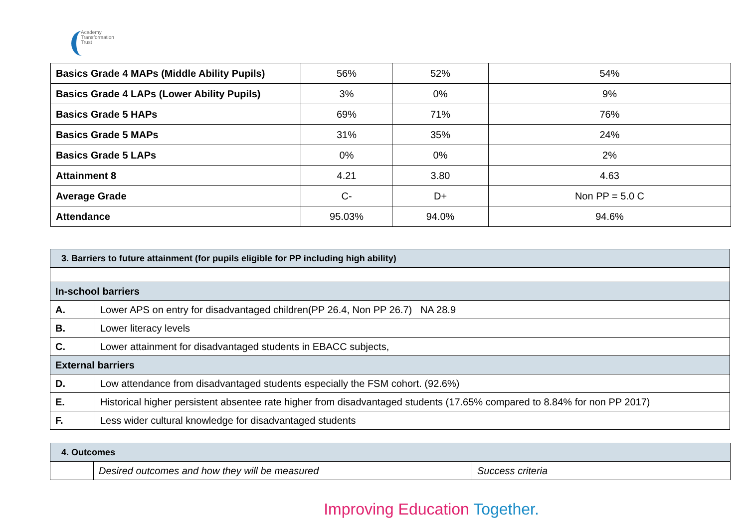Academy
Transformation
Trust
| Basics Grade 4 MAPs (Middle Ability Pupils) | 56% | 52% | 54% |
| Basics Grade 4 LAPs (Lower Ability Pupils) | 3% | 0% | 9% |
| Basics Grade 5 HAPs | 69% | 71% | 76% |
| Basics Grade 5 MAPs | 31% | 35% | 24% |
| Basics Grade 5 LAPs | 0% | 0% | 2% |
| Attainment 8 | 4.21 | 3.80 | 4.63 |
| Average Grade | C- | D+ | Non PP = 5.0 C |
| Attendance | 95.03% | 94.0% | 94.6% |
| 3. Barriers to future attainment (for pupils eligible for PP including high ability) | |
| In-school barriers | |
| A. | Lower APS on entry for disadvantaged children(PP 26.4, Non PP 26.7) NA 28.9 |
| B. | Lower literacy levels |
| C. | Lower attainment for disadvantaged students in EBACC subjects, |
| External barriers | |
| D. | Low attendance from disadvantaged students especially the FSM cohort. (92.6%) |
| E. | Historical higher persistent absentee rate higher from disadvantaged students (17.65% compared to 8.84% for non PP 2017) |
| F. | Less wider cultural knowledge for disadvantaged students |
| 4. Outcomes | | |
| | Desired outcomes and how they will be measured | Success criteria |
Improving Education Together.